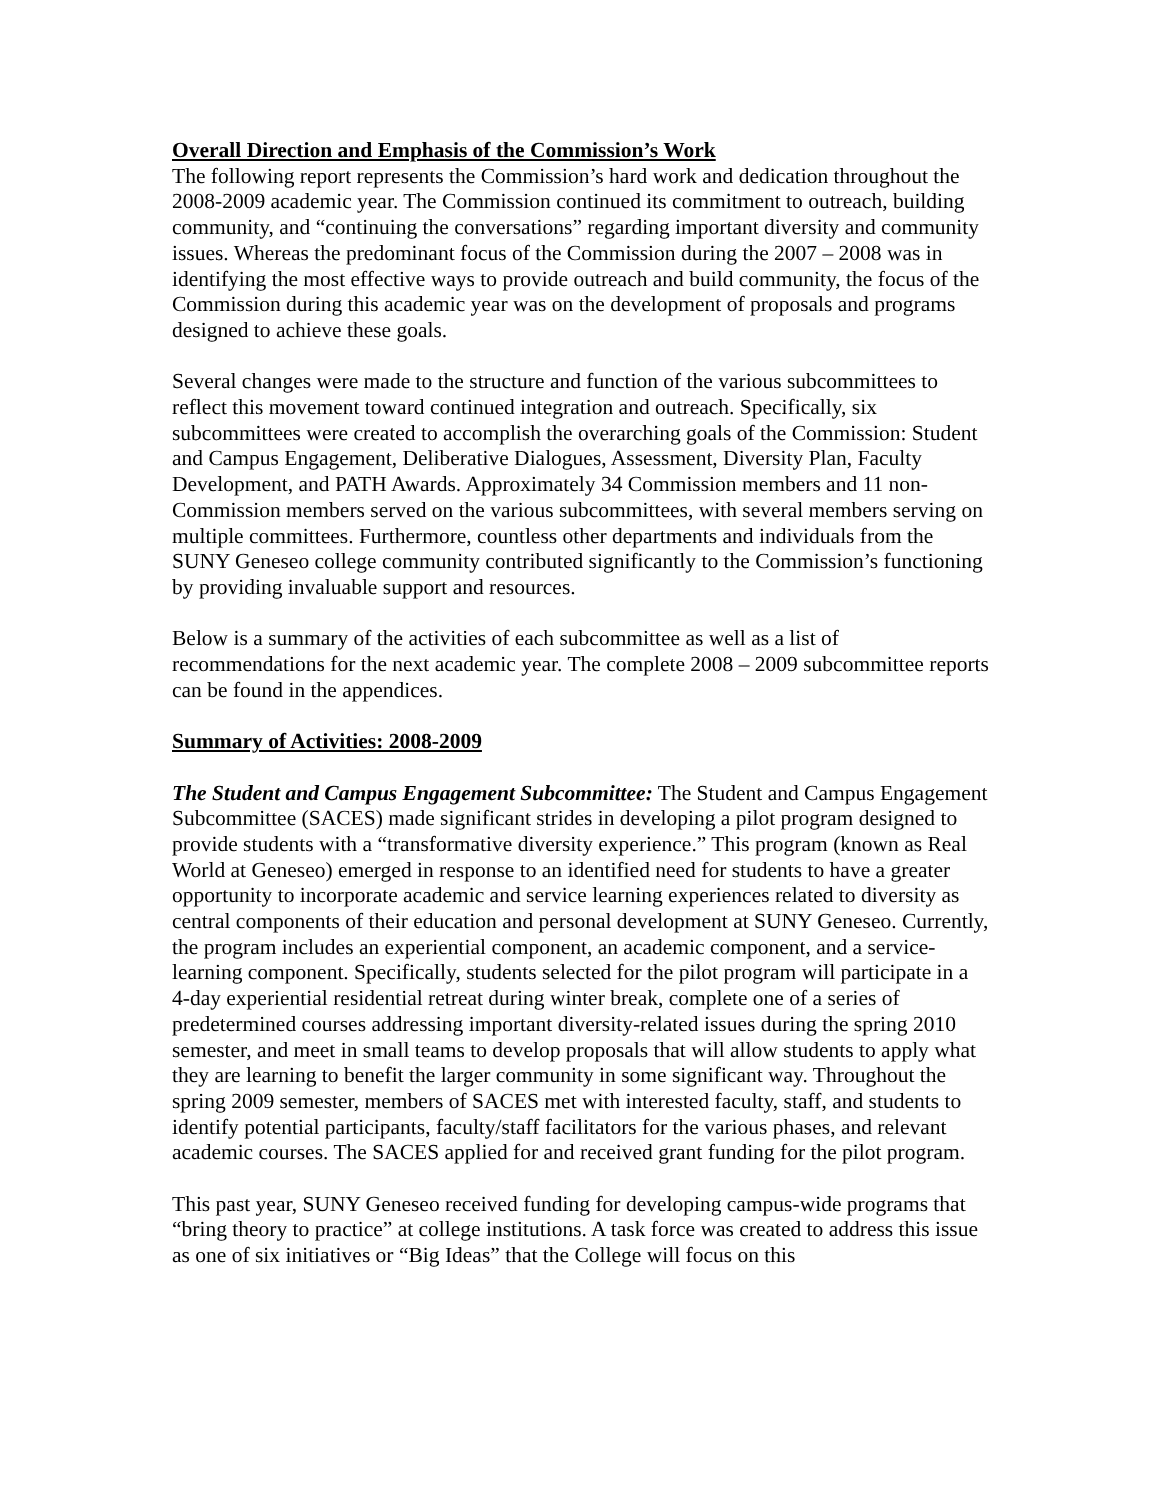Overall Direction and Emphasis of the Commission’s Work
The following report represents the Commission’s hard work and dedication throughout the 2008-2009 academic year. The Commission continued its commitment to outreach, building community, and “continuing the conversations” regarding important diversity and community issues. Whereas the predominant focus of the Commission during the 2007 – 2008 was in identifying the most effective ways to provide outreach and build community, the focus of the Commission during this academic year was on the development of proposals and programs designed to achieve these goals.
Several changes were made to the structure and function of the various subcommittees to reflect this movement toward continued integration and outreach. Specifically, six subcommittees were created to accomplish the overarching goals of the Commission: Student and Campus Engagement, Deliberative Dialogues, Assessment, Diversity Plan, Faculty Development, and PATH Awards. Approximately 34 Commission members and 11 non-Commission members served on the various subcommittees, with several members serving on multiple committees. Furthermore, countless other departments and individuals from the SUNY Geneseo college community contributed significantly to the Commission’s functioning by providing invaluable support and resources.
Below is a summary of the activities of each subcommittee as well as a list of recommendations for the next academic year. The complete 2008 – 2009 subcommittee reports can be found in the appendices.
Summary of Activities: 2008-2009
The Student and Campus Engagement Subcommittee: The Student and Campus Engagement Subcommittee (SACES) made significant strides in developing a pilot program designed to provide students with a “transformative diversity experience.” This program (known as Real World at Geneseo) emerged in response to an identified need for students to have a greater opportunity to incorporate academic and service learning experiences related to diversity as central components of their education and personal development at SUNY Geneseo. Currently, the program includes an experiential component, an academic component, and a service-learning component. Specifically, students selected for the pilot program will participate in a 4-day experiential residential retreat during winter break, complete one of a series of predetermined courses addressing important diversity-related issues during the spring 2010 semester, and meet in small teams to develop proposals that will allow students to apply what they are learning to benefit the larger community in some significant way. Throughout the spring 2009 semester, members of SACES met with interested faculty, staff, and students to identify potential participants, faculty/staff facilitators for the various phases, and relevant academic courses. The SACES applied for and received grant funding for the pilot program.
This past year, SUNY Geneseo received funding for developing campus-wide programs that “bring theory to practice” at college institutions. A task force was created to address this issue as one of six initiatives or “Big Ideas” that the College will focus on this